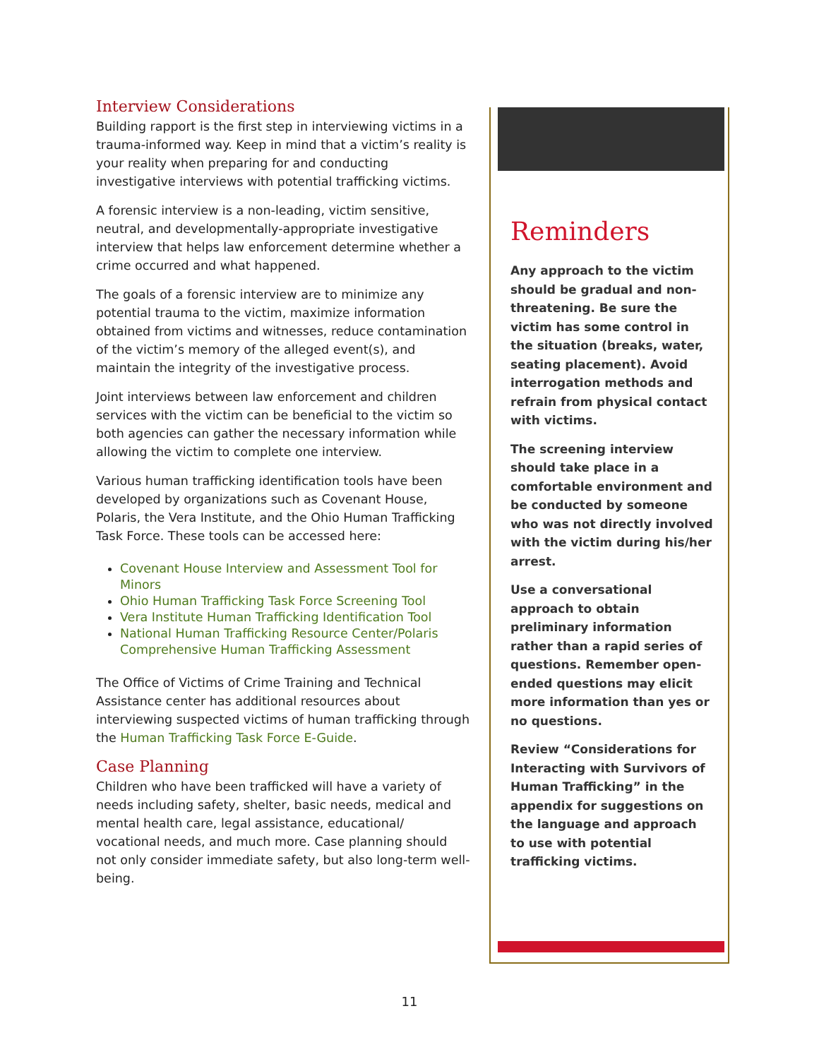Interview Considerations
Building rapport is the first step in interviewing victims in a trauma-informed way. Keep in mind that a victim’s reality is your reality when preparing for and conducting investigative interviews with potential trafficking victims.
A forensic interview is a non-leading, victim sensitive, neutral, and developmentally-appropriate investigative interview that helps law enforcement determine whether a crime occurred and what happened.
The goals of a forensic interview are to minimize any potential trauma to the victim, maximize information obtained from victims and witnesses, reduce contamination of the victim’s memory of the alleged event(s), and maintain the integrity of the investigative process.
Joint interviews between law enforcement and children services with the victim can be beneficial to the victim so both agencies can gather the necessary information while allowing the victim to complete one interview.
Various human trafficking identification tools have been developed by organizations such as Covenant House, Polaris, the Vera Institute, and the Ohio Human Trafficking Task Force. These tools can be accessed here:
Covenant House Interview and Assessment Tool for Minors
Ohio Human Trafficking Task Force Screening Tool
Vera Institute Human Trafficking Identification Tool
National Human Trafficking Resource Center/Polaris Comprehensive Human Trafficking Assessment
The Office of Victims of Crime Training and Technical Assistance center has additional resources about interviewing suspected victims of human trafficking through the Human Trafficking Task Force E-Guide.
Case Planning
Children who have been trafficked will have a variety of needs including safety, shelter, basic needs, medical and mental health care, legal assistance, educational/ vocational needs, and much more. Case planning should not only consider immediate safety, but also long-term well-being.
Reminders
Any approach to the victim should be gradual and non-threatening. Be sure the victim has some control in the situation (breaks, water, seating placement). Avoid interrogation methods and refrain from physical contact with victims.
The screening interview should take place in a comfortable environment and be conducted by someone who was not directly involved with the victim during his/her arrest.
Use a conversational approach to obtain preliminary information rather than a rapid series of questions. Remember open-ended questions may elicit more information than yes or no questions.
Review “Considerations for Interacting with Survivors of Human Trafficking” in the appendix for suggestions on the language and approach to use with potential trafficking victims.
11